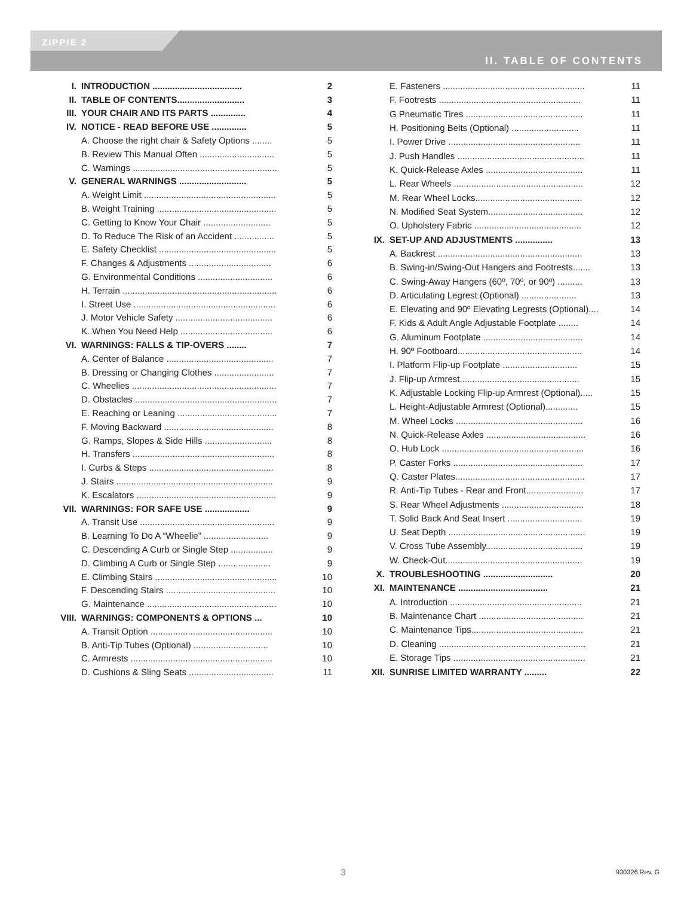ZIPPIE 2
II. TABLE OF CONTENTS
| I. | INTRODUCTION .................................... | 2 |
| II. | TABLE OF CONTENTS........................... | 3 |
| III. | YOUR CHAIR AND ITS PARTS .............. | 4 |
| IV. | NOTICE - READ BEFORE USE .............. | 5 |
| | A. Choose the right chair & Safety Options ........ | 5 |
| | B. Review This Manual Often .............................. | 5 |
| | C. Warnings .......................................................... | 5 |
| V. | GENERAL WARNINGS ........................... | 5 |
| | A. Weight Limit ..................................................... | 5 |
| | B. Weight Training ................................................ | 5 |
| | C. Getting to Know Your Chair ........................... | 5 |
| | D. To Reduce The Risk of an Accident ................ | 5 |
| | E. Safety Checklist ............................................... | 5 |
| | F. Changes & Adjustments ................................. | 6 |
| | G. Environmental Conditions .............................. | 6 |
| | H. Terrain .............................................................. | 6 |
| | I. Street Use ......................................................... | 6 |
| | J. Motor Vehicle Safety ....................................... | 6 |
| | K. When You Need Help ..................................... | 6 |
| VI. | WARNINGS: FALLS & TIP-OVERS ........ | 7 |
| | A. Center of Balance ........................................... | 7 |
| | B. Dressing or Changing Clothes ........................ | 7 |
| | C. Wheelies .......................................................... | 7 |
| | D. Obstacles ......................................................... | 7 |
| | E. Reaching or Leaning ........................................ | 7 |
| | F. Moving Backward ............................................ | 8 |
| | G. Ramps, Slopes & Side Hills ........................... | 8 |
| | H. Transfers ......................................................... | 8 |
| | I. Curbs & Steps .................................................. | 8 |
| | J. Stairs ............................................................... | 9 |
| | K. Escalators ........................................................ | 9 |
| VII. | WARNINGS: FOR SAFE USE .................. | 9 |
| | A. Transit Use ...................................................... | 9 |
| | B. Learning To Do A “Wheelie” .......................... | 9 |
| | C. Descending A Curb or Single Step ................. | 9 |
| | D. Climbing A Curb or Single Step ..................... | 9 |
| | E. Climbing Stairs ................................................. | 10 |
| | F. Descending Stairs ............................................ | 10 |
| | G. Maintenance .................................................... | 10 |
| VIII. | WARNINGS: COMPONENTS & OPTIONS ... | 10 |
| | A. Transit Option ................................................. | 10 |
| | B. Anti-Tip Tubes (Optional) .............................. | 10 |
| | C. Armrests ......................................................... | 10 |
| | D. Cushions & Sling Seats .................................. | 11 |
| | E. Fasteners ......................................................... | 11 |
| | F. Footrests ......................................................... | 11 |
| | G Pneumatic Tires ............................................... | 11 |
| | H. Positioning Belts (Optional) ........................... | 11 |
| | I. Power Drive ..................................................... | 11 |
| | J. Push Handles ................................................... | 11 |
| | K. Quick-Release Axles ....................................... | 11 |
| | L. Rear Wheels .................................................... | 12 |
| | M. Rear Wheel Locks........................................... | 12 |
| | N. Modified Seat System...................................... | 12 |
| | O. Upholstery Fabric ........................................... | 12 |
| IX. | SET-UP AND ADJUSTMENTS ............... | 13 |
| | A. Backrest .......................................................... | 13 |
| | B. Swing-in/Swing-Out Hangers and Footrests....... | 13 |
| | C. Swing-Away Hangers (60º, 70º, or 90º) .......... | 13 |
| | D. Articulating Legrest (Optional) ...................... | 13 |
| | E. Elevating and 90º Elevating Legrests (Optional).... | 14 |
| | F. Kids & Adult Angle Adjustable Footplate ........ | 14 |
| | G. Aluminum Footplate ........................................ | 14 |
| | H. 90º Footboard.................................................. | 14 |
| | I. Platform Flip-up Footplate .............................. | 15 |
| | J. Flip-up Armrest................................................ | 15 |
| | K. Adjustable Locking Flip-up Armrest (Optional)..... | 15 |
| | L. Height-Adjustable Armrest (Optional)............. | 15 |
| | M. Wheel Locks ................................................... | 16 |
| | N. Quick-Release Axles ........................................ | 16 |
| | O. Hub Lock ......................................................... | 16 |
| | P. Caster Forks .................................................... | 17 |
| | Q. Caster Plates.................................................... | 17 |
| | R. Anti-Tip Tubes - Rear and Front....................... | 17 |
| | S. Rear Wheel Adjustments ................................. | 18 |
| | T. Solid Back And Seat Insert .............................. | 19 |
| | U. Seat Depth ....................................................... | 19 |
| | V. Cross Tube Assembly....................................... | 19 |
| | W. Check-Out....................................................... | 19 |
| X. | TROUBLESHOOTING ............................ | 20 |
| XI. | MAINTENANCE .................................... | 21 |
| | A. Introduction ..................................................... | 21 |
| | B. Maintenance Chart .......................................... | 21 |
| | C. Maintenance Tips............................................. | 21 |
| | D. Cleaning ........................................................... | 21 |
| | E. Storage Tips ..................................................... | 21 |
| XII. | SUNRISE LIMITED WARRANTY ......... | 22 |
3 930326 Rev. G